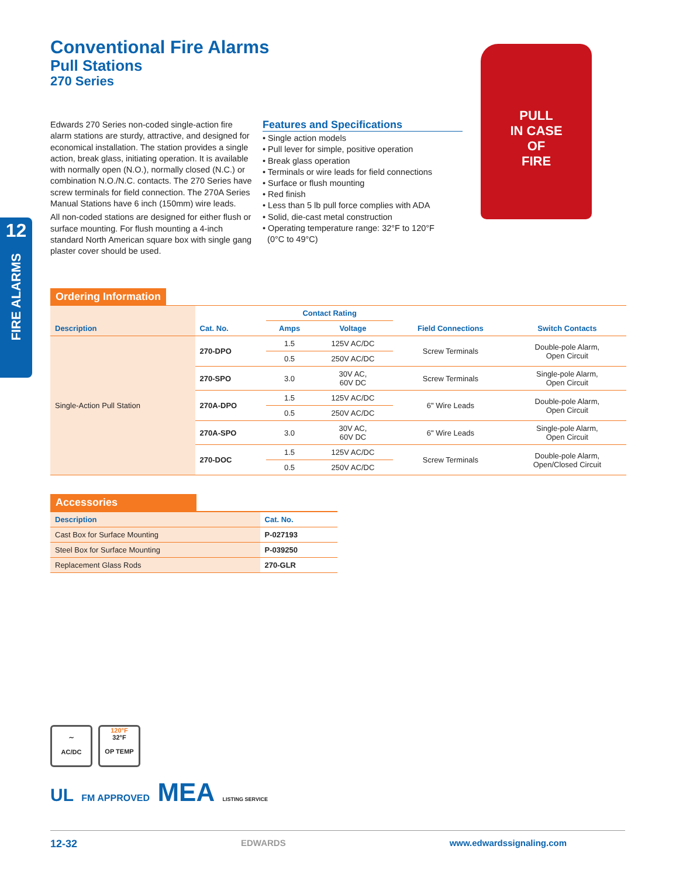Conventional Fire Alarms
Pull Stations
270 Series
12
FIRE ALARMS
Edwards 270 Series non-coded single-action fire alarm stations are sturdy, attractive, and designed for economical installation. The station provides a single action, break glass, initiating operation. It is available with normally open (N.O.), normally closed (N.C.) or combination N.O./N.C. contacts. The 270 Series have screw terminals for field connection. The 270A Series Manual Stations have 6 inch (150mm) wire leads.
All non-coded stations are designed for either flush or surface mounting. For flush mounting a 4-inch standard North American square box with single gang plaster cover should be used.
Features and Specifications
• Single action models
• Pull lever for simple, positive operation
• Break glass operation
• Terminals or wire leads for field connections
• Surface or flush mounting
• Red finish
• Less than 5 lb pull force complies with ADA
• Solid, die-cast metal construction
• Operating temperature range: 32°F to 120°F
(0°C to 49°C)
PULL
IN CASE
OF
FIRE
Ordering Information
| Description | Cat. No. | Contact Rating | | Field Connections | Switch Contacts |
| --- | --- | --- | --- | --- | --- |
| | | Amps | Voltage | | |
| Single-Action Pull Station | 270-DPO | 1.5 | 125V AC/DC | Screw Terminals | Double-pole Alarm, Open Circuit |
| | | 0.5 | 250V AC/DC | | |
| | 270-SPO | 3.0 | 30V AC, 60V DC | Screw Terminals | Single-pole Alarm, Open Circuit |
| | 270A-DPO | 1.5 | 125V AC/DC | 6" Wire Leads | Double-pole Alarm, Open Circuit |
| | | 0.5 | 250V AC/DC | | |
| | 270A-SPO | 3.0 | 30V AC, 60V DC | 6" Wire Leads | Single-pole Alarm, Open Circuit |
| | 270-DOC | 1.5 | 125V AC/DC | Screw Terminals | Double-pole Alarm, Open/Closed Circuit |
| | | 0.5 | 250V AC/DC | | |
Accessories
| Description | Cat. No. |
| --- | --- |
| Cast Box for Surface Mounting | P-027193 |
| Steel Box for Surface Mounting | P-039250 |
| Replacement Glass Rods | 270-GLR |
∼
AC/DC
120°F
32°F
OP TEMP
UL FM APPROVED MEA LISTING SERVICE
12-32 EDWARDS www.edwardssignaling.com